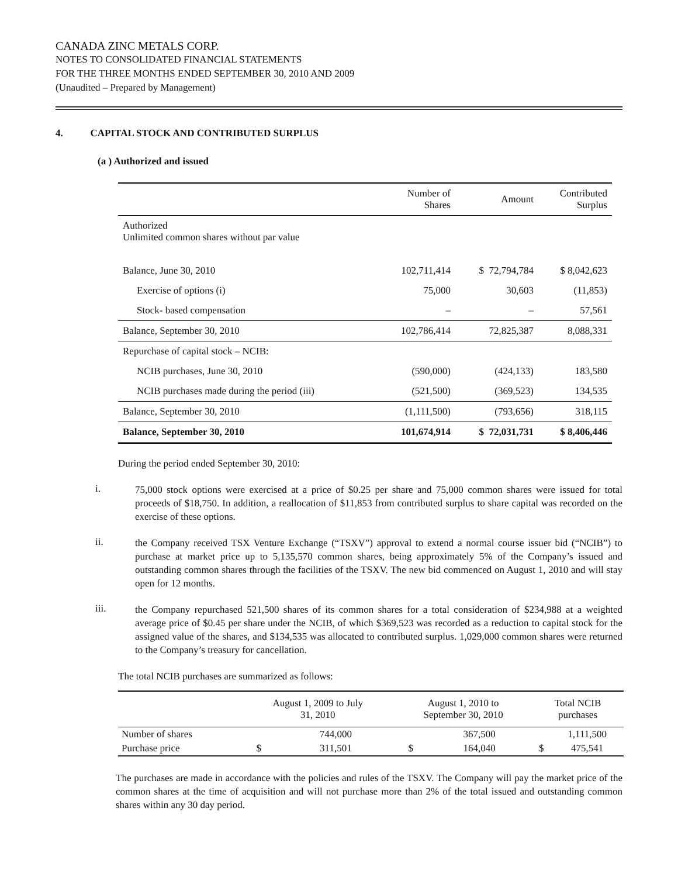CANADA ZINC METALS CORP.
NOTES TO CONSOLIDATED FINANCIAL STATEMENTS
FOR THE THREE MONTHS ENDED SEPTEMBER 30, 2010 AND 2009
(Unaudited – Prepared by Management)
4. CAPITAL STOCK AND CONTRIBUTED SURPLUS
(a ) Authorized and issued
| | Number of Shares | Amount | Contributed Surplus |
| Authorized Unlimited common shares without par value | | | |
| Balance, June 30, 2010 | 102,711,414 | $ 72,794,784 | $ 8,042,623 |
| Exercise of options (i) | 75,000 | 30,603 | (11,853) |
| Stock- based compensation | – | – | 57,561 |
| Balance, September 30, 2010 | 102,786,414 | 72,825,387 | 8,088,331 |
| Repurchase of capital stock – NCIB: | | | |
| NCIB purchases, June 30, 2010 | (590,000) | (424,133) | 183,580 |
| NCIB purchases made during the period (iii) | (521,500) | (369,523) | 134,535 |
| Balance, September 30, 2010 | (1,111,500) | (793,656) | 318,115 |
| Balance, September 30, 2010 | 101,674,914 | $ 72,031,731 | $ 8,406,446 |
During the period ended September 30, 2010:
i.
75,000 stock options were exercised at a price of $0.25 per share and 75,000 common shares were issued for total proceeds of $18,750. In addition, a reallocation of $11,853 from contributed surplus to share capital was recorded on the exercise of these options.
ii.
the Company received TSX Venture Exchange (“TSXV”) approval to extend a normal course issuer bid (“NCIB”) to purchase at market price up to 5,135,570 common shares, being approximately 5% of the Company’s issued and outstanding common shares through the facilities of the TSXV. The new bid commenced on August 1, 2010 and will stay open for 12 months.
iii.
the Company repurchased 521,500 shares of its common shares for a total consideration of $234,988 at a weighted average price of $0.45 per share under the NCIB, of which $369,523 was recorded as a reduction to capital stock for the assigned value of the shares, and $134,535 was allocated to contributed surplus. 1,029,000 common shares were returned to the Company’s treasury for cancellation.
The total NCIB purchases are summarized as follows:
| | August 1, 2009 to July 31, 2010 | | August 1, 2010 to September 30, 2010 | | Total NCIB purchases | |
| Number of shares | | 744,000 | | 367,500 | | 1,111,500 |
| Purchase price | $ | 311,501 | $ | 164,040 | $ | 475,541 |
The purchases are made in accordance with the policies and rules of the TSXV. The Company will pay the market price of the common shares at the time of acquisition and will not purchase more than 2% of the total issued and outstanding common shares within any 30 day period.